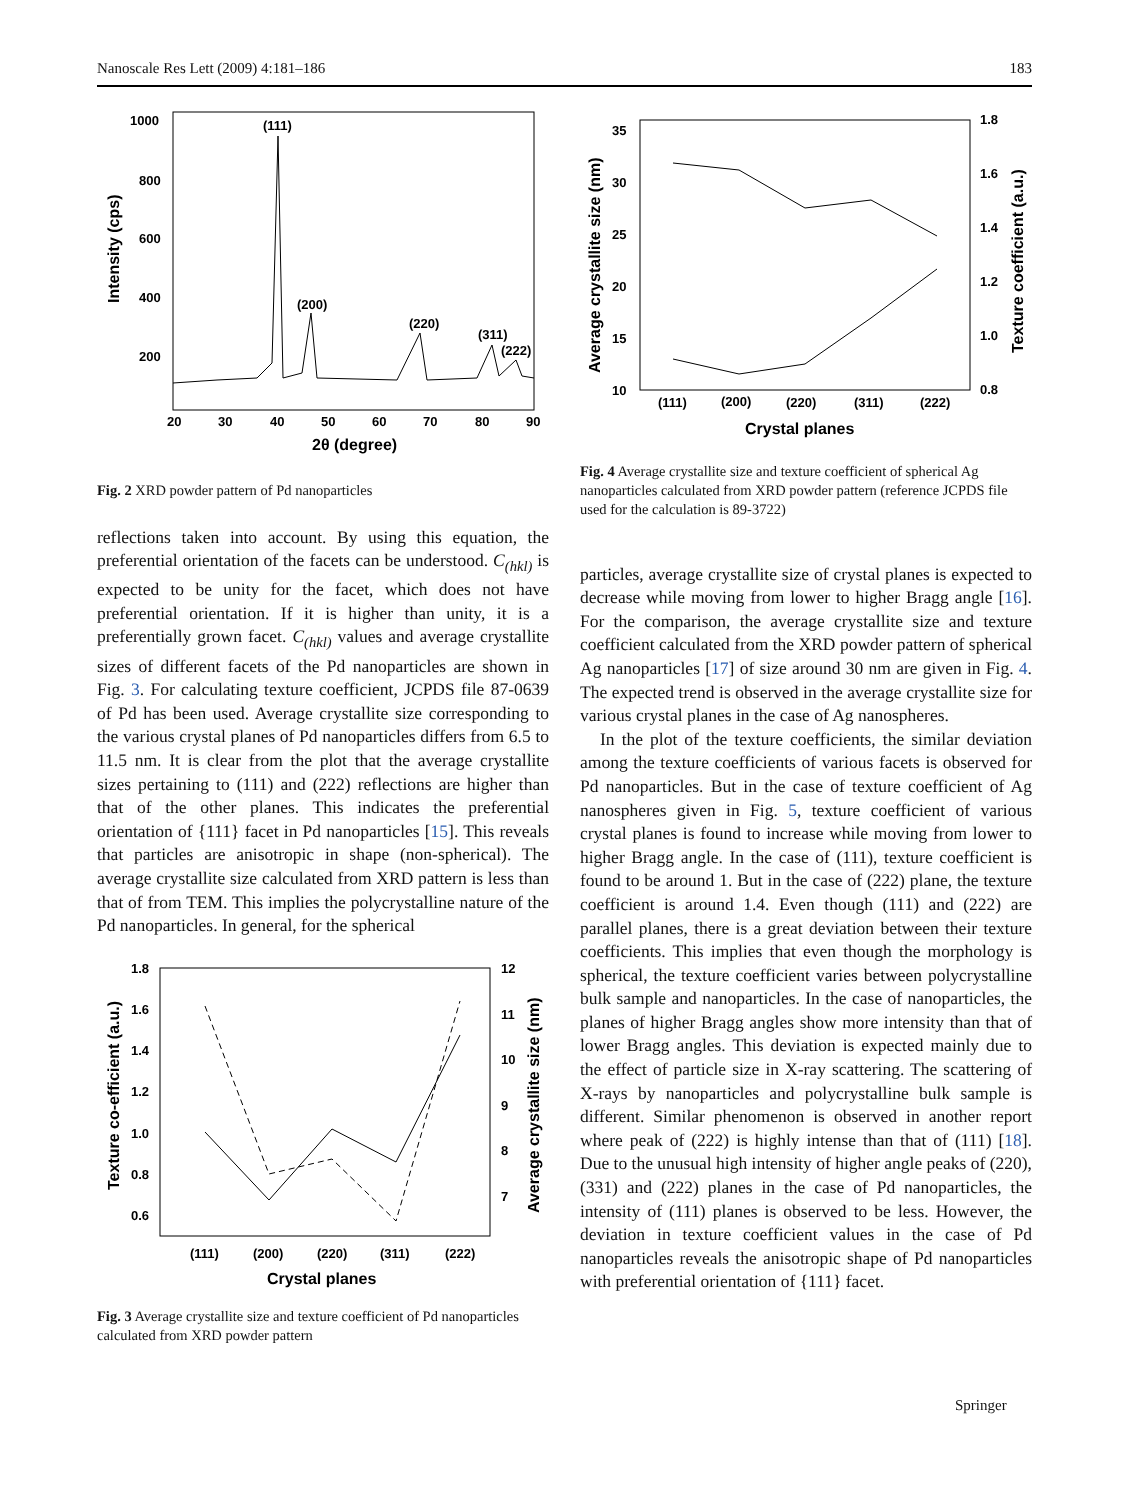Nanoscale Res Lett (2009) 4:181–186 183
1000
800
600
400
200
20
30
40
50
60
70
80
90
2θ (degree)
Intensity (cps)
(111)
(200)
(220)
(311)
(222)
Fig. 2 XRD powder pattern of Pd nanoparticles
reflections taken into account. By using this equation, the preferential orientation of the facets can be understood. C<sub>(hkl)</sub> is expected to be unity for the facet, which does not have preferential orientation. If it is higher than unity, it is a preferentially grown facet. C<sub>(hkl)</sub> values and average crystallite sizes of different facets of the Pd nanoparticles are shown in Fig. 3. For calculating texture coefficient, JCPDS file 87-0639 of Pd has been used. Average crystallite size corresponding to the various crystal planes of Pd nanoparticles differs from 6.5 to 11.5 nm. It is clear from the plot that the average crystallite sizes pertaining to (111) and (222) reflections are higher than that of the other planes. This indicates the preferential orientation of {111} facet in Pd nanoparticles [15]. This reveals that particles are anisotropic in shape (non-spherical). The average crystallite size calculated from XRD pattern is less than that of from TEM. This implies the polycrystalline nature of the Pd nanoparticles. In general, for the spherical
1.8
1.6
1.4
1.2
1.0
0.8
0.6
12
11
10
9
8
7
(111)
(200)
(220)
(311)
(222)
Crystal planes
Texture co-efficient (a.u.)
Average crystallite size (nm)
Fig. 3 Average crystallite size and texture coefficient of Pd nanoparticles calculated from XRD powder pattern
35
30
25
20
15
10
1.8
1.6
1.4
1.2
1.0
0.8
(111)
(200)
(220)
(311)
(222)
Crystal planes
Average crystallite size (nm)
Texture coefficient (a.u.)
Fig. 4 Average crystallite size and texture coefficient of spherical Ag nanoparticles calculated from XRD powder pattern (reference JCPDS file used for the calculation is 89-3722)
particles, average crystallite size of crystal planes is expected to decrease while moving from lower to higher Bragg angle [16]. For the comparison, the average crystallite size and texture coefficient calculated from the XRD powder pattern of spherical Ag nanoparticles [17] of size around 30 nm are given in Fig. 4. The expected trend is observed in the average crystallite size for various crystal planes in the case of Ag nanospheres.
In the plot of the texture coefficients, the similar deviation among the texture coefficients of various facets is observed for Pd nanoparticles. But in the case of texture coefficient of Ag nanospheres given in Fig. 5, texture coefficient of various crystal planes is found to increase while moving from lower to higher Bragg angle. In the case of (111), texture coefficient is found to be around 1. But in the case of (222) plane, the texture coefficient is around 1.4. Even though (111) and (222) are parallel planes, there is a great deviation between their texture coefficients. This implies that even though the morphology is spherical, the texture coefficient varies between polycrystalline bulk sample and nanoparticles. In the case of nanoparticles, the planes of higher Bragg angles show more intensity than that of lower Bragg angles. This deviation is expected mainly due to the effect of particle size in X-ray scattering. The scattering of X-rays by nanoparticles and polycrystalline bulk sample is different. Similar phenomenon is observed in another report where peak of (222) is highly intense than that of (111) [18]. Due to the unusual high intensity of higher angle peaks of (220), (331) and (222) planes in the case of Pd nanoparticles, the intensity of (111) planes is observed to be less. However, the deviation in texture coefficient values in the case of Pd nanoparticles reveals the anisotropic shape of Pd nanoparticles with preferential orientation of {111} facet.
Springer